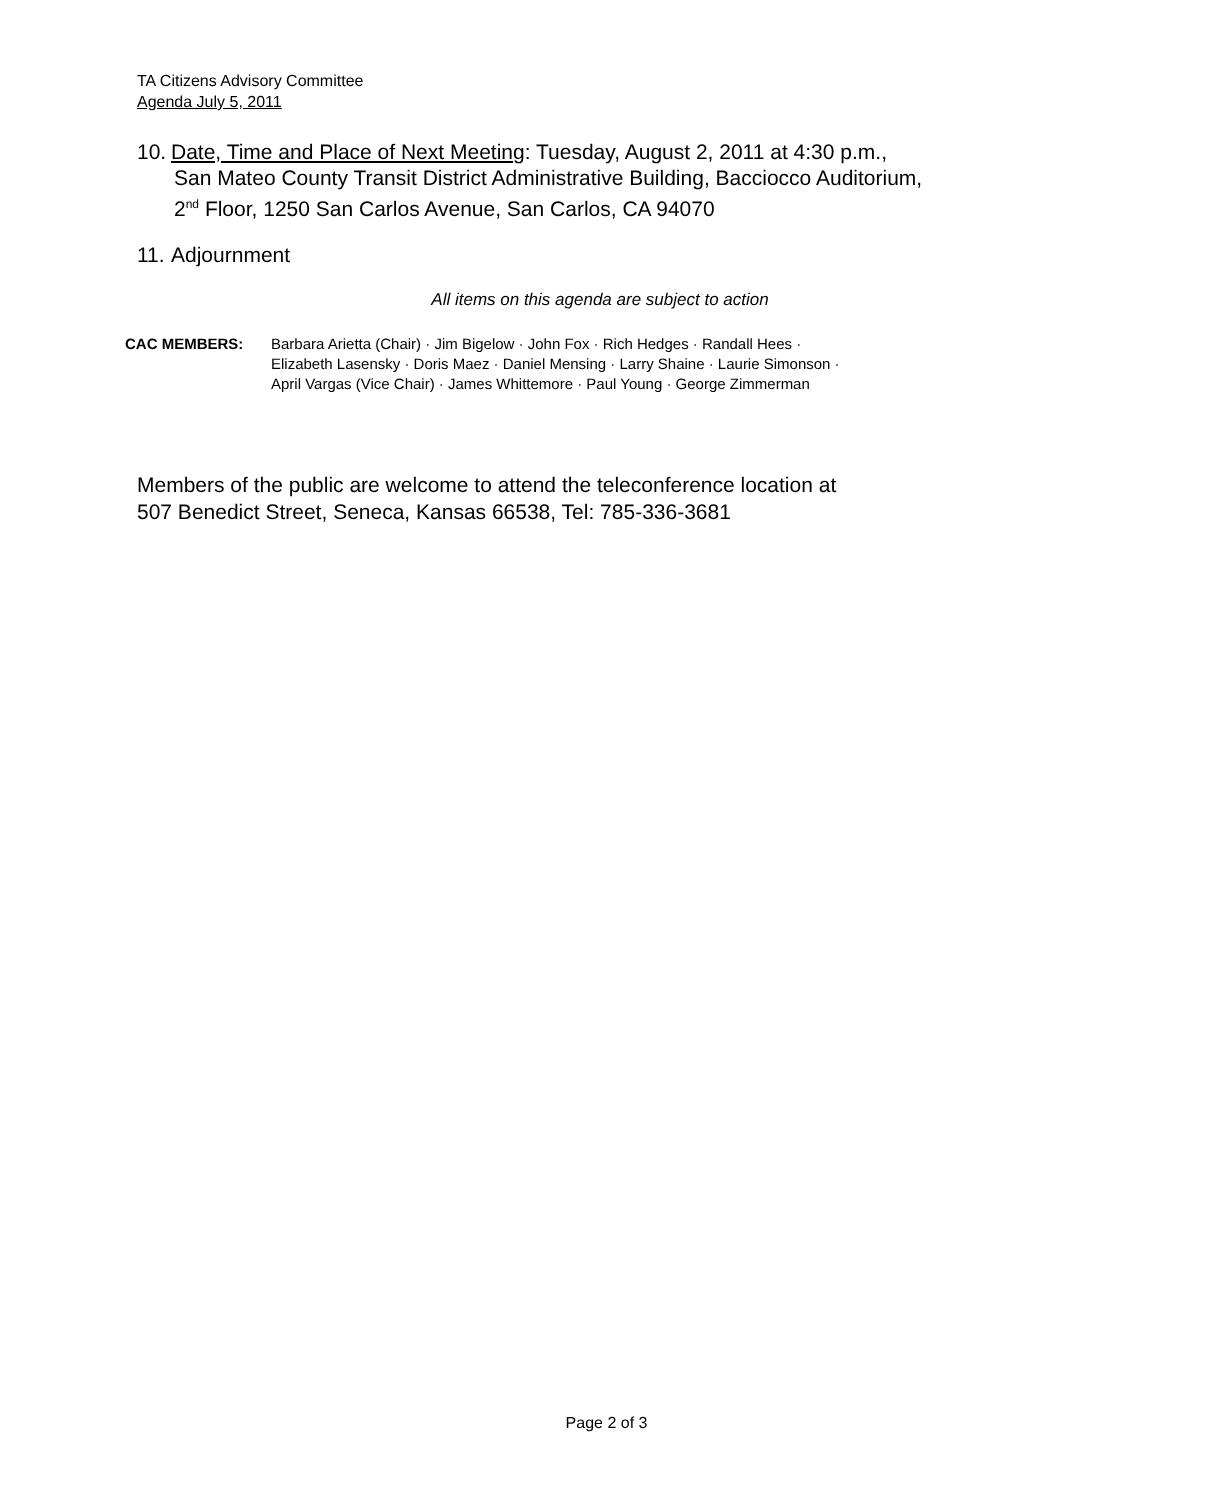TA Citizens Advisory Committee
Agenda July 5, 2011
10. Date, Time and Place of Next Meeting: Tuesday, August 2, 2011 at 4:30 p.m.,
San Mateo County Transit District Administrative Building, Bacciocco Auditorium,
2<sup>nd</sup> Floor, 1250 San Carlos Avenue, San Carlos, CA 94070
11. Adjournment
All items on this agenda are subject to action
CAC MEMBERS: Barbara Arietta (Chair) · Jim Bigelow · John Fox · Rich Hedges · Randall Hees ·
Elizabeth Lasensky · Doris Maez · Daniel Mensing · Larry Shaine · Laurie Simonson ·
April Vargas (Vice Chair) · James Whittemore · Paul Young · George Zimmerman
Members of the public are welcome to attend the teleconference location at
507 Benedict Street, Seneca, Kansas 66538, Tel: 785-336-3681
Page 2 of 3